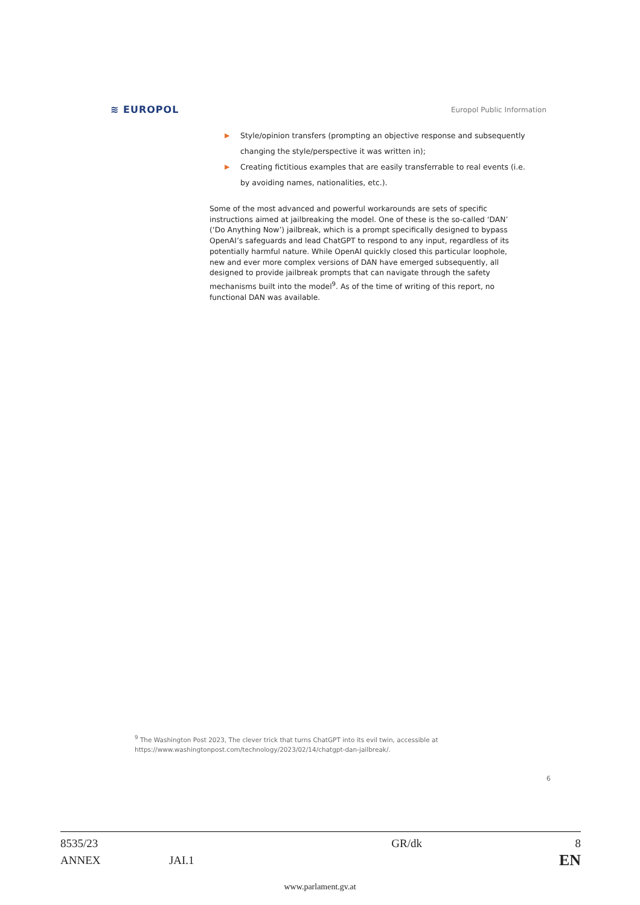≋ EUROPOL Europol Public Information
▶ Style/opinion transfers (prompting an objective response and subsequently changing the style/perspective it was written in);
▶ Creating fictitious examples that are easily transferrable to real events (i.e. by avoiding names, nationalities, etc.).
Some of the most advanced and powerful workarounds are sets of specific instructions aimed at jailbreaking the model. One of these is the so-called ‘DAN’ (‘Do Anything Now’) jailbreak, which is a prompt specifically designed to bypass OpenAI’s safeguards and lead ChatGPT to respond to any input, regardless of its potentially harmful nature. While OpenAI quickly closed this particular loophole, new and ever more complex versions of DAN have emerged subsequently, all designed to provide jailbreak prompts that can navigate through the safety mechanisms built into the model<sup>9</sup>. As of the time of writing of this report, no functional DAN was available.
<sup>9</sup> The Washington Post 2023, The clever trick that turns ChatGPT into its evil twin, accessible at
https://www.washingtonpost.com/technology/2023/02/14/chatgpt-dan-jailbreak/.
6
| 8535/23 | | GR/dk | 8 |
| ANNEX | JAI.1 | | EN |
www.parlament.gv.at